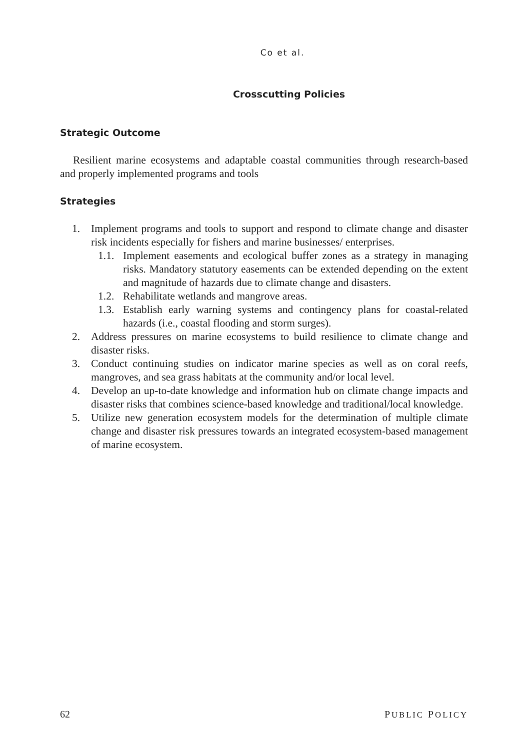Co et al.
Crosscutting Policies
Strategic Outcome
Resilient marine ecosystems and adaptable coastal communities through research-based and properly implemented programs and tools
Strategies
1. Implement programs and tools to support and respond to climate change and disaster risk incidents especially for fishers and marine businesses/ enterprises.
1.1. Implement easements and ecological buffer zones as a strategy in managing risks. Mandatory statutory easements can be extended depending on the extent and magnitude of hazards due to climate change and disasters.
1.2. Rehabilitate wetlands and mangrove areas.
1.3. Establish early warning systems and contingency plans for coastal-related hazards (i.e., coastal flooding and storm surges).
2. Address pressures on marine ecosystems to build resilience to climate change and disaster risks.
3. Conduct continuing studies on indicator marine species as well as on coral reefs, mangroves, and sea grass habitats at the community and/or local level.
4. Develop an up-to-date knowledge and information hub on climate change impacts and disaster risks that combines science-based knowledge and traditional/local knowledge.
5. Utilize new generation ecosystem models for the determination of multiple climate change and disaster risk pressures towards an integrated ecosystem-based management of marine ecosystem.
62 PUBLIC POLICY